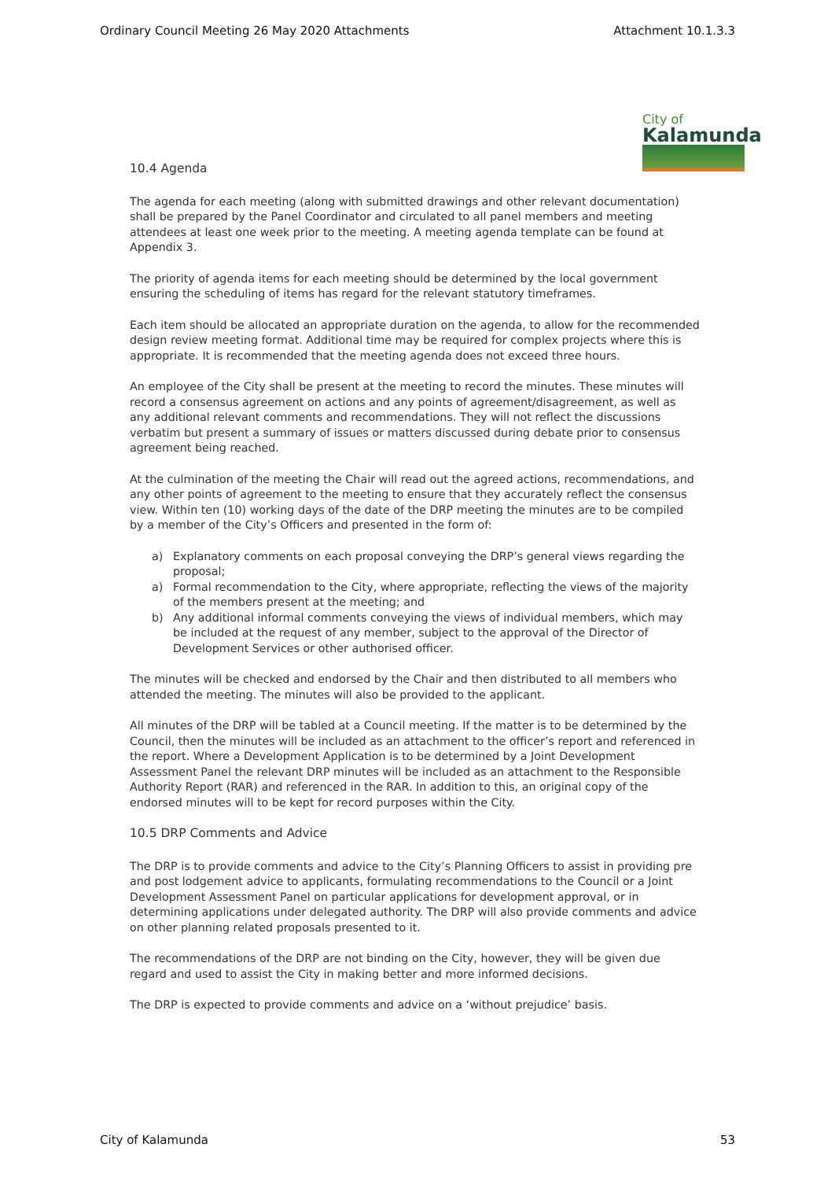Ordinary Council Meeting 26 May 2020 Attachments Attachment 10.1.3.3
City of
Kalamunda
10.4 Agenda
The agenda for each meeting (along with submitted drawings and other relevant documentation) shall be prepared by the Panel Coordinator and circulated to all panel members and meeting attendees at least one week prior to the meeting. A meeting agenda template can be found at Appendix 3.
The priority of agenda items for each meeting should be determined by the local government ensuring the scheduling of items has regard for the relevant statutory timeframes.
Each item should be allocated an appropriate duration on the agenda, to allow for the recommended design review meeting format. Additional time may be required for complex projects where this is appropriate. It is recommended that the meeting agenda does not exceed three hours.
An employee of the City shall be present at the meeting to record the minutes. These minutes will record a consensus agreement on actions and any points of agreement/disagreement, as well as any additional relevant comments and recommendations. They will not reflect the discussions verbatim but present a summary of issues or matters discussed during debate prior to consensus agreement being reached.
At the culmination of the meeting the Chair will read out the agreed actions, recommendations, and any other points of agreement to the meeting to ensure that they accurately reflect the consensus view. Within ten (10) working days of the date of the DRP meeting the minutes are to be compiled by a member of the City’s Officers and presented in the form of:
a) Explanatory comments on each proposal conveying the DRP’s general views regarding the proposal;
a) Formal recommendation to the City, where appropriate, reflecting the views of the majority of the members present at the meeting; and
b) Any additional informal comments conveying the views of individual members, which may be included at the request of any member, subject to the approval of the Director of Development Services or other authorised officer.
The minutes will be checked and endorsed by the Chair and then distributed to all members who attended the meeting. The minutes will also be provided to the applicant.
All minutes of the DRP will be tabled at a Council meeting. If the matter is to be determined by the Council, then the minutes will be included as an attachment to the officer’s report and referenced in the report. Where a Development Application is to be determined by a Joint Development Assessment Panel the relevant DRP minutes will be included as an attachment to the Responsible Authority Report (RAR) and referenced in the RAR. In addition to this, an original copy of the endorsed minutes will to be kept for record purposes within the City.
10.5 DRP Comments and Advice
The DRP is to provide comments and advice to the City’s Planning Officers to assist in providing pre and post lodgement advice to applicants, formulating recommendations to the Council or a Joint Development Assessment Panel on particular applications for development approval, or in determining applications under delegated authority. The DRP will also provide comments and advice on other planning related proposals presented to it.
The recommendations of the DRP are not binding on the City, however, they will be given due regard and used to assist the City in making better and more informed decisions.
The DRP is expected to provide comments and advice on a ‘without prejudice’ basis.
City of Kalamunda 53